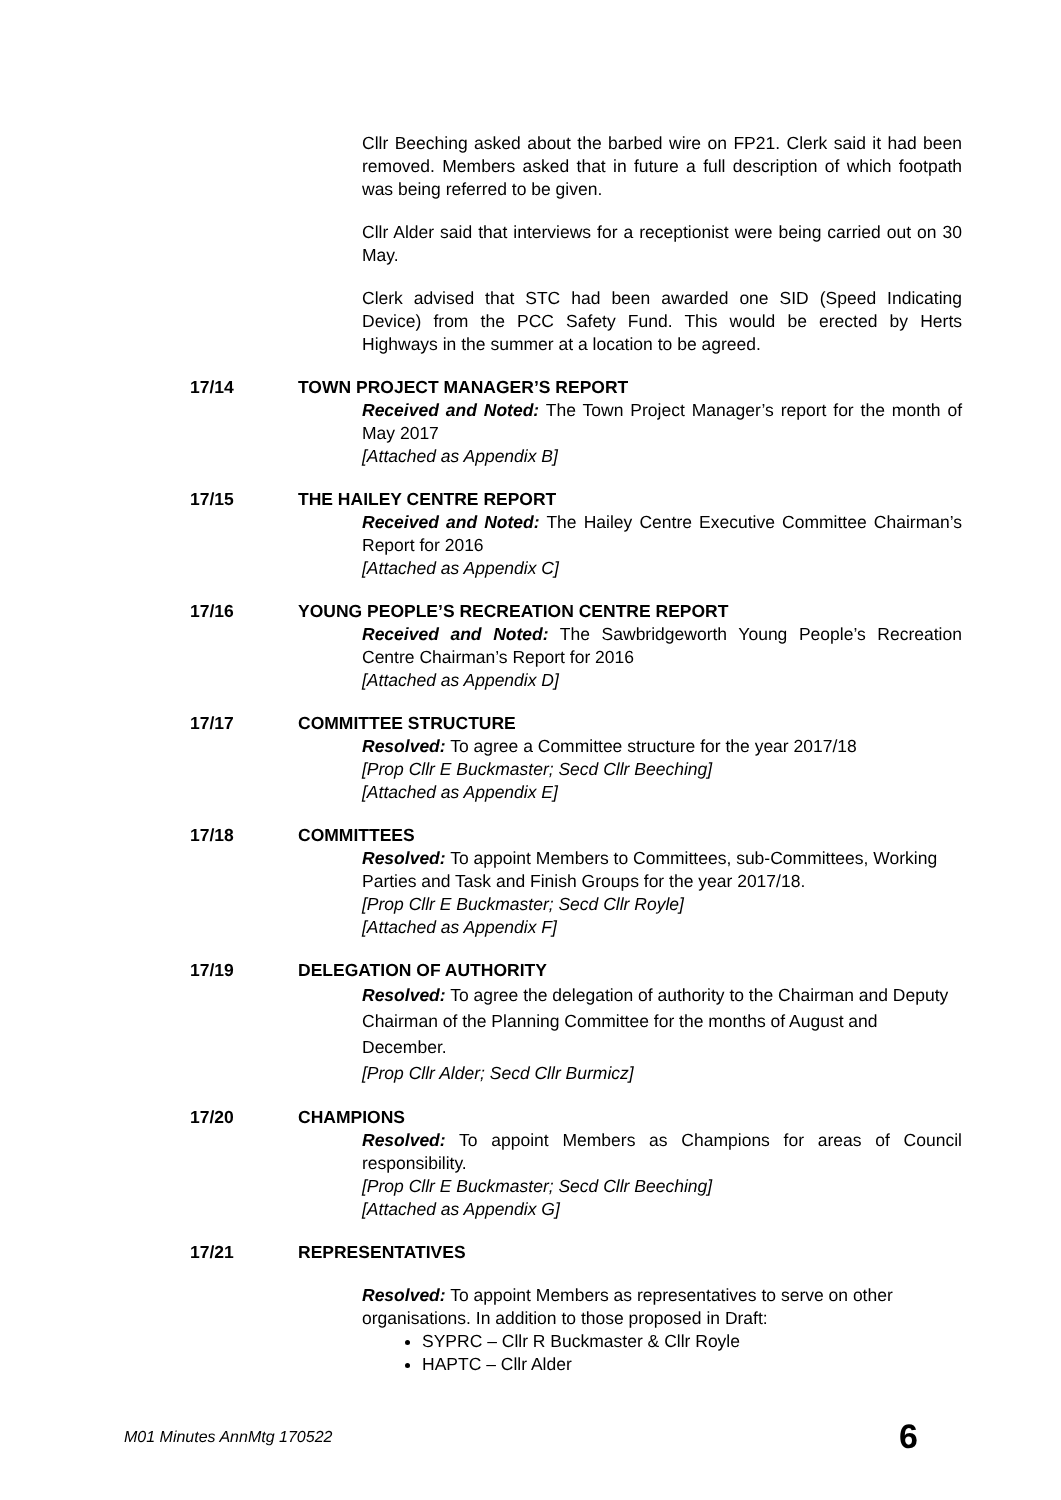Cllr Beeching asked about the barbed wire on FP21. Clerk said it had been removed. Members asked that in future a full description of which footpath was being referred to be given.
Cllr Alder said that interviews for a receptionist were being carried out on 30 May.
Clerk advised that STC had been awarded one SID (Speed Indicating Device) from the PCC Safety Fund. This would be erected by Herts Highways in the summer at a location to be agreed.
17/14 TOWN PROJECT MANAGER’S REPORT
Received and Noted: The Town Project Manager’s report for the month of May 2017
[Attached as Appendix B]
17/15 THE HAILEY CENTRE REPORT
Received and Noted: The Hailey Centre Executive Committee Chairman’s Report for 2016
[Attached as Appendix C]
17/16 YOUNG PEOPLE’S RECREATION CENTRE REPORT
Received and Noted: The Sawbridgeworth Young People’s Recreation Centre Chairman’s Report for 2016
[Attached as Appendix D]
17/17 COMMITTEE STRUCTURE
Resolved: To agree a Committee structure for the year 2017/18
[Prop Cllr E Buckmaster; Secd Cllr Beeching]
[Attached as Appendix E]
17/18 COMMITTEES
Resolved: To appoint Members to Committees, sub-Committees, Working Parties and Task and Finish Groups for the year 2017/18.
[Prop Cllr E Buckmaster; Secd Cllr Royle]
[Attached as Appendix F]
17/19 DELEGATION OF AUTHORITY
Resolved: To agree the delegation of authority to the Chairman and Deputy Chairman of the Planning Committee for the months of August and December.
[Prop Cllr Alder; Secd Cllr Burmicz]
17/20 CHAMPIONS
Resolved: To appoint Members as Champions for areas of Council responsibility.
[Prop Cllr E Buckmaster; Secd Cllr Beeching]
[Attached as Appendix G]
17/21 REPRESENTATIVES
Resolved: To appoint Members as representatives to serve on other organisations. In addition to those proposed in Draft:
SYPRC – Cllr R Buckmaster & Cllr Royle
HAPTC – Cllr Alder
M01 Minutes AnnMtg 170522 6